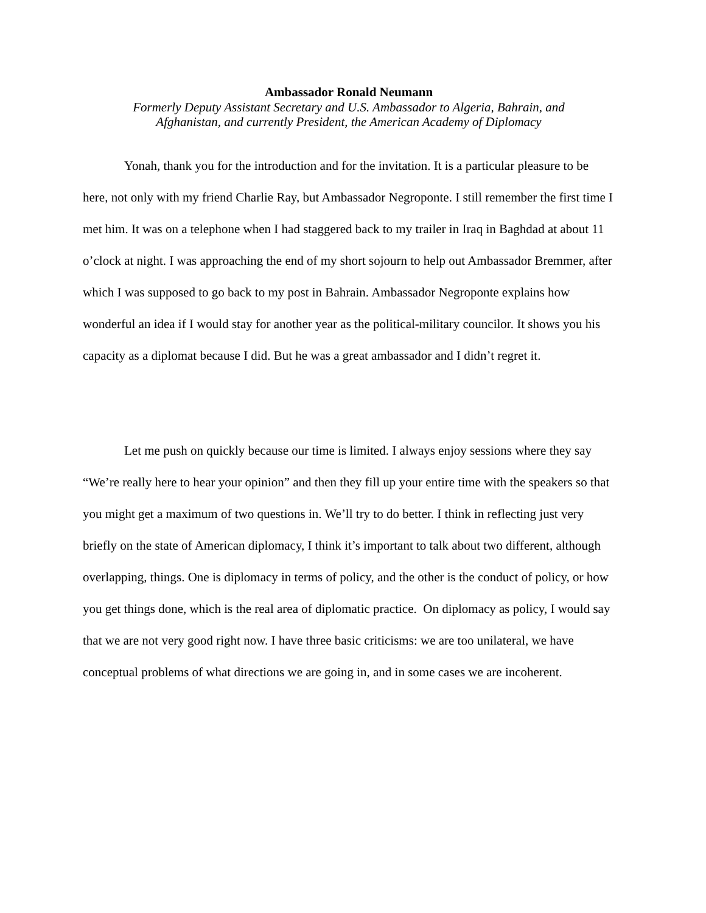Ambassador Ronald Neumann
Formerly Deputy Assistant Secretary and U.S. Ambassador to Algeria, Bahrain, and
Afghanistan, and currently President, the American Academy of Diplomacy
Yonah, thank you for the introduction and for the invitation. It is a particular pleasure to be here, not only with my friend Charlie Ray, but Ambassador Negroponte. I still remember the first time I met him. It was on a telephone when I had staggered back to my trailer in Iraq in Baghdad at about 11 o’clock at night. I was approaching the end of my short sojourn to help out Ambassador Bremmer, after which I was supposed to go back to my post in Bahrain. Ambassador Negroponte explains how wonderful an idea if I would stay for another year as the political-military councilor. It shows you his capacity as a diplomat because I did. But he was a great ambassador and I didn’t regret it.
Let me push on quickly because our time is limited. I always enjoy sessions where they say “We’re really here to hear your opinion” and then they fill up your entire time with the speakers so that you might get a maximum of two questions in. We’ll try to do better. I think in reflecting just very briefly on the state of American diplomacy, I think it’s important to talk about two different, although overlapping, things. One is diplomacy in terms of policy, and the other is the conduct of policy, or how you get things done, which is the real area of diplomatic practice. On diplomacy as policy, I would say that we are not very good right now. I have three basic criticisms: we are too unilateral, we have conceptual problems of what directions we are going in, and in some cases we are incoherent.